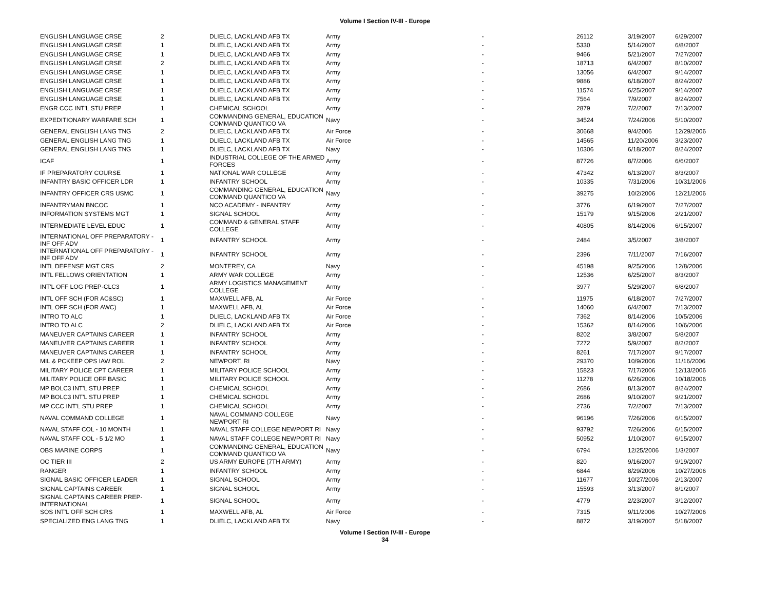Volume I Section IV-III - Europe
| ENGLISH LANGUAGE CRSE | 2 | DLIELC, LACKLAND AFB TX | Army | - | 26112 | 3/19/2007 | 6/29/2007 |
| ENGLISH LANGUAGE CRSE | 1 | DLIELC, LACKLAND AFB TX | Army | - | 5330 | 5/14/2007 | 6/8/2007 |
| ENGLISH LANGUAGE CRSE | 1 | DLIELC, LACKLAND AFB TX | Army | - | 9466 | 5/21/2007 | 7/27/2007 |
| ENGLISH LANGUAGE CRSE | 2 | DLIELC, LACKLAND AFB TX | Army | - | 18713 | 6/4/2007 | 8/10/2007 |
| ENGLISH LANGUAGE CRSE | 1 | DLIELC, LACKLAND AFB TX | Army | - | 13056 | 6/4/2007 | 9/14/2007 |
| ENGLISH LANGUAGE CRSE | 1 | DLIELC, LACKLAND AFB TX | Army | - | 9886 | 6/18/2007 | 8/24/2007 |
| ENGLISH LANGUAGE CRSE | 1 | DLIELC, LACKLAND AFB TX | Army | - | 11574 | 6/25/2007 | 9/14/2007 |
| ENGLISH LANGUAGE CRSE | 1 | DLIELC, LACKLAND AFB TX | Army | - | 7564 | 7/9/2007 | 8/24/2007 |
| ENGR CCC INT'L STU PREP | 1 | CHEMICAL SCHOOL | Army | - | 2879 | 7/2/2007 | 7/13/2007 |
| EXPEDITIONARY WARFARE SCH | 1 | COMMANDING GENERAL, EDUCATION COMMAND QUANTICO VA | Navy | - | 34524 | 7/24/2006 | 5/10/2007 |
| GENERAL ENGLISH LANG TNG | 2 | DLIELC, LACKLAND AFB TX | Air Force | - | 30668 | 9/4/2006 | 12/29/2006 |
| GENERAL ENGLISH LANG TNG | 1 | DLIELC, LACKLAND AFB TX | Air Force | - | 14565 | 11/20/2006 | 3/23/2007 |
| GENERAL ENGLISH LANG TNG | 1 | DLIELC, LACKLAND AFB TX | Navy | - | 10306 | 6/18/2007 | 8/24/2007 |
| ICAF | 1 | INDUSTRIAL COLLEGE OF THE ARMED FORCES | Army | - | 87726 | 8/7/2006 | 6/6/2007 |
| IF PREPARATORY COURSE | 1 | NATIONAL WAR COLLEGE | Army | - | 47342 | 6/13/2007 | 8/3/2007 |
| INFANTRY BASIC OFFICER LDR | 1 | INFANTRY SCHOOL | Army | - | 10335 | 7/31/2006 | 10/31/2006 |
| INFANTRY OFFICER CRS USMC | 1 | COMMANDING GENERAL, EDUCATION COMMAND QUANTICO VA | Navy | - | 39275 | 10/2/2006 | 12/21/2006 |
| INFANTRYMAN BNCOC | 1 | NCO ACADEMY - INFANTRY | Army | - | 3776 | 6/19/2007 | 7/27/2007 |
| INFORMATION SYSTEMS MGT | 1 | SIGNAL SCHOOL | Army | - | 15179 | 9/15/2006 | 2/21/2007 |
| INTERMEDIATE LEVEL EDUC | 1 | COMMAND & GENERAL STAFF COLLEGE | Army | - | 40805 | 8/14/2006 | 6/15/2007 |
| INTERNATIONAL OFF PREPARATORY - INF OFF ADV | 1 | INFANTRY SCHOOL | Army | - | 2484 | 3/5/2007 | 3/8/2007 |
| INTERNATIONAL OFF PREPARATORY - INF OFF ADV | 1 | INFANTRY SCHOOL | Army | - | 2396 | 7/11/2007 | 7/16/2007 |
| INTL DEFENSE MGT CRS | 2 | MONTEREY, CA | Navy | - | 45198 | 9/25/2006 | 12/8/2006 |
| INTL FELLOWS ORIENTATION | 1 | ARMY WAR COLLEGE | Army | - | 12536 | 6/25/2007 | 8/3/2007 |
| INT'L OFF LOG PREP-CLC3 | 1 | ARMY LOGISTICS MANAGEMENT COLLEGE | Army | - | 3977 | 5/29/2007 | 6/8/2007 |
| INTL OFF SCH (FOR AC&SC) | 1 | MAXWELL AFB, AL | Air Force | - | 11975 | 6/18/2007 | 7/27/2007 |
| INTL OFF SCH (FOR AWC) | 1 | MAXWELL AFB, AL | Air Force | - | 14060 | 6/4/2007 | 7/13/2007 |
| INTRO TO ALC | 1 | DLIELC, LACKLAND AFB TX | Air Force | - | 7362 | 8/14/2006 | 10/5/2006 |
| INTRO TO ALC | 2 | DLIELC, LACKLAND AFB TX | Air Force | - | 15362 | 8/14/2006 | 10/6/2006 |
| MANEUVER CAPTAINS CAREER | 1 | INFANTRY SCHOOL | Army | - | 8202 | 3/8/2007 | 5/8/2007 |
| MANEUVER CAPTAINS CAREER | 1 | INFANTRY SCHOOL | Army | - | 7272 | 5/9/2007 | 8/2/2007 |
| MANEUVER CAPTAINS CAREER | 1 | INFANTRY SCHOOL | Army | - | 8261 | 7/17/2007 | 9/17/2007 |
| MIL & PCKEEP OPS IAW ROL | 2 | NEWPORT, RI | Navy | - | 29370 | 10/9/2006 | 11/16/2006 |
| MILITARY POLICE CPT CAREER | 1 | MILITARY POLICE SCHOOL | Army | - | 15823 | 7/17/2006 | 12/13/2006 |
| MILITARY POLICE OFF BASIC | 1 | MILITARY POLICE SCHOOL | Army | - | 11278 | 6/26/2006 | 10/18/2006 |
| MP BOLC3 INT'L STU PREP | 1 | CHEMICAL SCHOOL | Army | - | 2686 | 8/13/2007 | 8/24/2007 |
| MP BOLC3 INT'L STU PREP | 1 | CHEMICAL SCHOOL | Army | - | 2686 | 9/10/2007 | 9/21/2007 |
| MP CCC INT'L STU PREP | 1 | CHEMICAL SCHOOL | Army | - | 2736 | 7/2/2007 | 7/13/2007 |
| NAVAL COMMAND COLLEGE | 1 | NAVAL COMMAND COLLEGE NEWPORT RI | Navy | - | 96196 | 7/26/2006 | 6/15/2007 |
| NAVAL STAFF COL - 10 MONTH | 1 | NAVAL STAFF COLLEGE NEWPORT RI | Navy | - | 93792 | 7/26/2006 | 6/15/2007 |
| NAVAL STAFF COL - 5 1/2 MO | 1 | NAVAL STAFF COLLEGE NEWPORT RI | Navy | - | 50952 | 1/10/2007 | 6/15/2007 |
| OBS MARINE CORPS | 1 | COMMANDING GENERAL, EDUCATION COMMAND QUANTICO VA | Navy | - | 6794 | 12/25/2006 | 1/3/2007 |
| OC TIER III | 2 | US ARMY EUROPE (7TH ARMY) | Army | - | 820 | 9/16/2007 | 9/19/2007 |
| RANGER | 1 | INFANTRY SCHOOL | Army | - | 6844 | 8/29/2006 | 10/27/2006 |
| SIGNAL BASIC OFFICER LEADER | 1 | SIGNAL SCHOOL | Army | - | 11677 | 10/27/2006 | 2/13/2007 |
| SIGNAL CAPTAINS CAREER | 1 | SIGNAL SCHOOL | Army | - | 15593 | 3/13/2007 | 8/1/2007 |
| SIGNAL CAPTAINS CAREER PREP-INTERNATIONAL | 1 | SIGNAL SCHOOL | Army | - | 4779 | 2/23/2007 | 3/12/2007 |
| SOS INT'L OFF SCH CRS | 1 | MAXWELL AFB, AL | Air Force | - | 7315 | 9/11/2006 | 10/27/2006 |
| SPECIALIZED ENG LANG TNG | 1 | DLIELC, LACKLAND AFB TX | Navy | - | 8872 | 3/19/2007 | 5/18/2007 |
Volume I Section IV-III - Europe
34